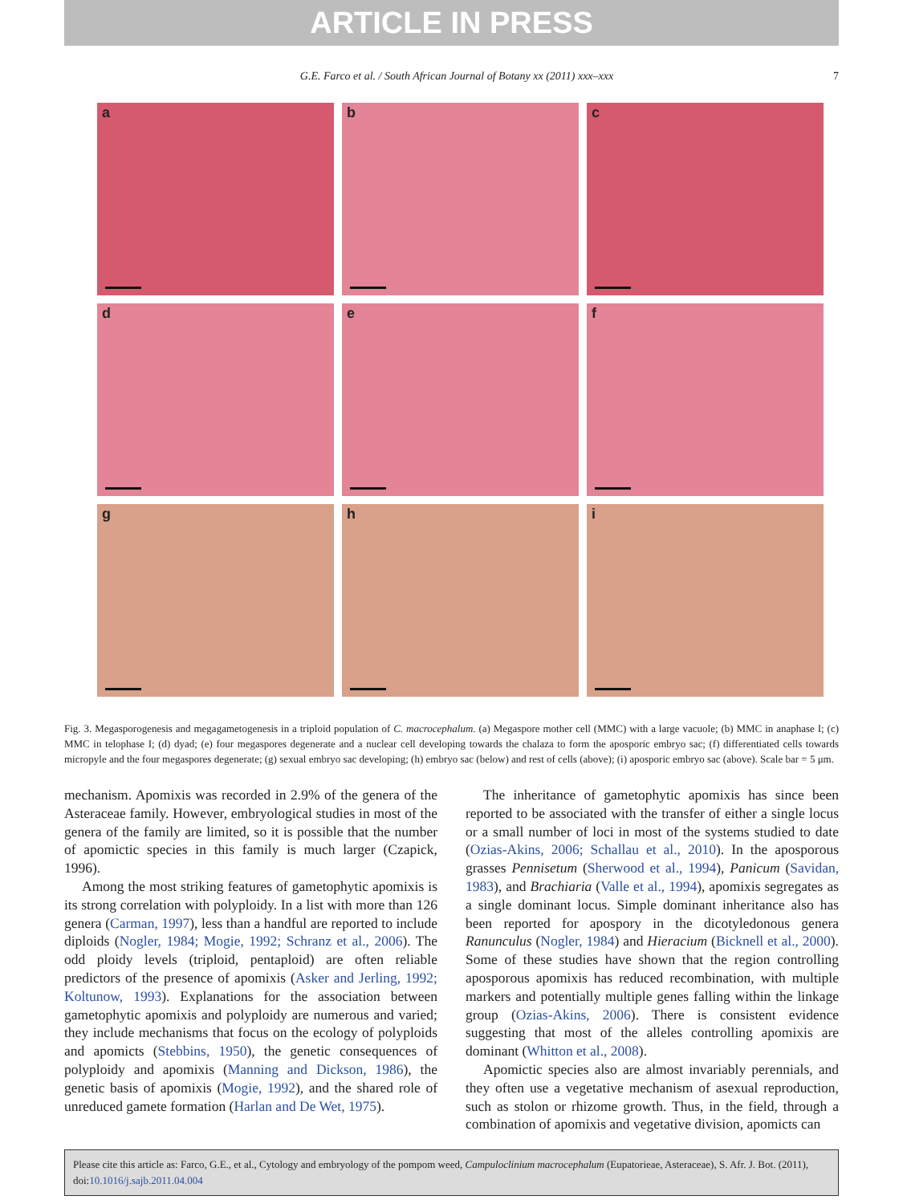ARTICLE IN PRESS
G.E. Farco et al. / South African Journal of Botany xx (2011) xxx–xxx 7
a
b
c
d
e
f
g
h
i
Fig. 3. Megasporogenesis and megagametogenesis in a triploid population of C. macrocephalum. (a) Megaspore mother cell (MMC) with a large vacuole; (b) MMC in anaphase I; (c) MMC in telophase I; (d) dyad; (e) four megaspores degenerate and a nuclear cell developing towards the chalaza to form the aposporic embryo sac; (f) differentiated cells towards micropyle and the four megaspores degenerate; (g) sexual embryo sac developing; (h) embryo sac (below) and rest of cells (above); (i) aposporic embryo sac (above). Scale bar = 5 μm.
mechanism. Apomixis was recorded in 2.9% of the genera of the Asteraceae family. However, embryological studies in most of the genera of the family are limited, so it is possible that the number of apomictic species in this family is much larger (Czapick, 1996).
Among the most striking features of gametophytic apomixis is its strong correlation with polyploidy. In a list with more than 126 genera (Carman, 1997), less than a handful are reported to include diploids (Nogler, 1984; Mogie, 1992; Schranz et al., 2006). The odd ploidy levels (triploid, pentaploid) are often reliable predictors of the presence of apomixis (Asker and Jerling, 1992; Koltunow, 1993). Explanations for the association between gametophytic apomixis and polyploidy are numerous and varied; they include mechanisms that focus on the ecology of polyploids and apomicts (Stebbins, 1950), the genetic consequences of polyploidy and apomixis (Manning and Dickson, 1986), the genetic basis of apomixis (Mogie, 1992), and the shared role of unreduced gamete formation (Harlan and De Wet, 1975).
The inheritance of gametophytic apomixis has since been reported to be associated with the transfer of either a single locus or a small number of loci in most of the systems studied to date (Ozias-Akins, 2006; Schallau et al., 2010). In the aposporous grasses Pennisetum (Sherwood et al., 1994), Panicum (Savidan, 1983), and Brachiaria (Valle et al., 1994), apomixis segregates as a single dominant locus. Simple dominant inheritance also has been reported for apospory in the dicotyledonous genera Ranunculus (Nogler, 1984) and Hieracium (Bicknell et al., 2000). Some of these studies have shown that the region controlling aposporous apomixis has reduced recombination, with multiple markers and potentially multiple genes falling within the linkage group (Ozias-Akins, 2006). There is consistent evidence suggesting that most of the alleles controlling apomixis are dominant (Whitton et al., 2008).
Apomictic species also are almost invariably perennials, and they often use a vegetative mechanism of asexual reproduction, such as stolon or rhizome growth. Thus, in the field, through a combination of apomixis and vegetative division, apomicts can
Please cite this article as: Farco, G.E., et al., Cytology and embryology of the pompom weed, Campuloclinium macrocephalum (Eupatorieae, Asteraceae), S. Afr. J. Bot. (2011), doi:10.1016/j.sajb.2011.04.004